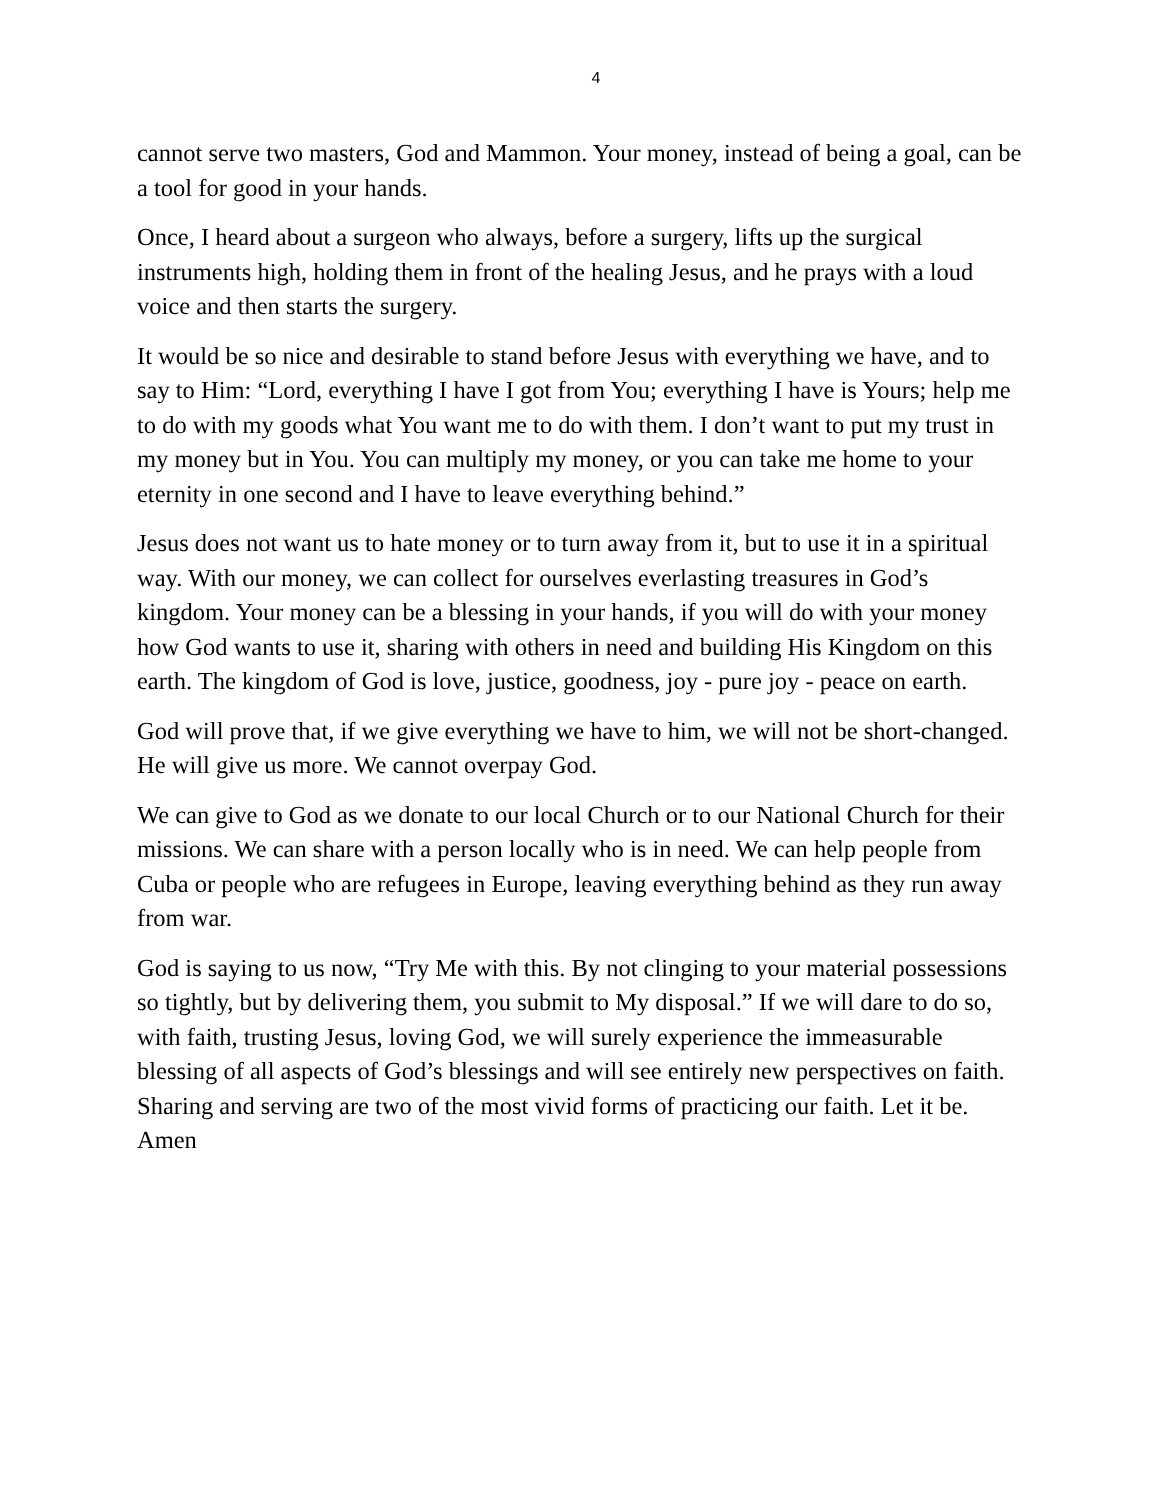4
cannot serve two masters, God and Mammon. Your money, instead of being a goal, can be a tool for good in your hands.
Once, I heard about a surgeon who always, before a surgery, lifts up the surgical instruments high, holding them in front of the healing Jesus, and he prays with a loud voice and then starts the surgery.
It would be so nice and desirable to stand before Jesus with everything we have, and to say to Him: “Lord, everything I have I got from You; everything I have is Yours; help me to do with my goods what You want me to do with them. I don’t want to put my trust in my money but in You. You can multiply my money, or you can take me home to your eternity in one second and I have to leave everything behind.”
Jesus does not want us to hate money or to turn away from it, but to use it in a spiritual way. With our money, we can collect for ourselves everlasting treasures in God’s kingdom. Your money can be a blessing in your hands, if you will do with your money how God wants to use it, sharing with others in need and building His Kingdom on this earth. The kingdom of God is love, justice, goodness, joy - pure joy - peace on earth.
God will prove that, if we give everything we have to him, we will not be short-changed. He will give us more. We cannot overpay God.
We can give to God as we donate to our local Church or to our National Church for their missions. We can share with a person locally who is in need. We can help people from Cuba or people who are refugees in Europe, leaving everything behind as they run away from war.
God is saying to us now, “Try Me with this. By not clinging to your material possessions so tightly, but by delivering them, you submit to My disposal.” If we will dare to do so, with faith, trusting Jesus, loving God, we will surely experience the immeasurable blessing of all aspects of God’s blessings and will see entirely new perspectives on faith. Sharing and serving are two of the most vivid forms of practicing our faith. Let it be. Amen